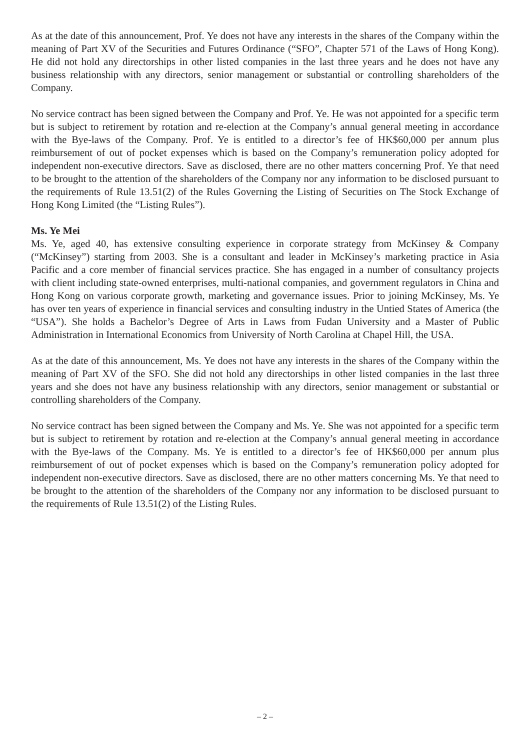As at the date of this announcement, Prof. Ye does not have any interests in the shares of the Company within the meaning of Part XV of the Securities and Futures Ordinance (“SFO”, Chapter 571 of the Laws of Hong Kong). He did not hold any directorships in other listed companies in the last three years and he does not have any business relationship with any directors, senior management or substantial or controlling shareholders of the Company.
No service contract has been signed between the Company and Prof. Ye. He was not appointed for a specific term but is subject to retirement by rotation and re-election at the Company’s annual general meeting in accordance with the Bye-laws of the Company. Prof. Ye is entitled to a director’s fee of HK$60,000 per annum plus reimbursement of out of pocket expenses which is based on the Company’s remuneration policy adopted for independent non-executive directors. Save as disclosed, there are no other matters concerning Prof. Ye that need to be brought to the attention of the shareholders of the Company nor any information to be disclosed pursuant to the requirements of Rule 13.51(2) of the Rules Governing the Listing of Securities on The Stock Exchange of Hong Kong Limited (the “Listing Rules”).
Ms. Ye Mei
Ms. Ye, aged 40, has extensive consulting experience in corporate strategy from McKinsey & Company (“McKinsey”) starting from 2003. She is a consultant and leader in McKinsey’s marketing practice in Asia Pacific and a core member of financial services practice. She has engaged in a number of consultancy projects with client including state-owned enterprises, multi-national companies, and government regulators in China and Hong Kong on various corporate growth, marketing and governance issues. Prior to joining McKinsey, Ms. Ye has over ten years of experience in financial services and consulting industry in the Untied States of America (the “USA”). She holds a Bachelor’s Degree of Arts in Laws from Fudan University and a Master of Public Administration in International Economics from University of North Carolina at Chapel Hill, the USA.
As at the date of this announcement, Ms. Ye does not have any interests in the shares of the Company within the meaning of Part XV of the SFO. She did not hold any directorships in other listed companies in the last three years and she does not have any business relationship with any directors, senior management or substantial or controlling shareholders of the Company.
No service contract has been signed between the Company and Ms. Ye. She was not appointed for a specific term but is subject to retirement by rotation and re-election at the Company’s annual general meeting in accordance with the Bye-laws of the Company. Ms. Ye is entitled to a director’s fee of HK$60,000 per annum plus reimbursement of out of pocket expenses which is based on the Company’s remuneration policy adopted for independent non-executive directors. Save as disclosed, there are no other matters concerning Ms. Ye that need to be brought to the attention of the shareholders of the Company nor any information to be disclosed pursuant to the requirements of Rule 13.51(2) of the Listing Rules.
– 2 –